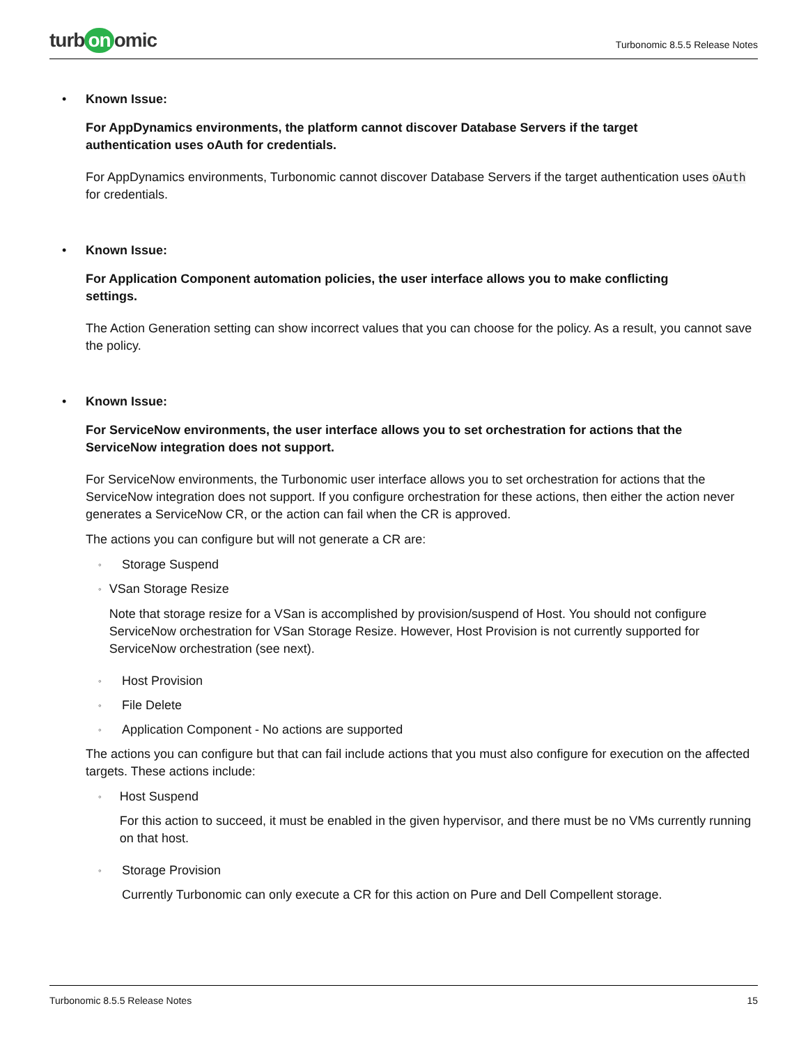turb on omic
Turbonomic 8.5.5 Release Notes
• Known Issue:
For AppDynamics environments, the platform cannot discover Database Servers if the target
authentication uses oAuth for credentials.
For AppDynamics environments, Turbonomic cannot discover Database Servers if the target authentication uses oAuth for credentials.
• Known Issue:
For Application Component automation policies, the user interface allows you to make conflicting
settings.
The Action Generation setting can show incorrect values that you can choose for the policy. As a result, you cannot save the policy.
• Known Issue:
For ServiceNow environments, the user interface allows you to set orchestration for actions that the
ServiceNow integration does not support.
For ServiceNow environments, the Turbonomic user interface allows you to set orchestration for actions that the ServiceNow integration does not support. If you configure orchestration for these actions, then either the action never generates a ServiceNow CR, or the action can fail when the CR is approved.
The actions you can configure but will not generate a CR are:
◦
Storage Suspend
◦
VSan Storage Resize
Note that storage resize for a VSan is accomplished by provision/suspend of Host. You should not configure ServiceNow orchestration for VSan Storage Resize. However, Host Provision is not currently supported for ServiceNow orchestration (see next).
◦
Host Provision
◦
File Delete
◦
Application Component - No actions are supported
The actions you can configure but that can fail include actions that you must also configure for execution on the affected targets. These actions include:
◦
Host Suspend
For this action to succeed, it must be enabled in the given hypervisor, and there must be no VMs currently running on that host.
◦
Storage Provision
Currently Turbonomic can only execute a CR for this action on Pure and Dell Compellent storage.
Turbonomic 8.5.5 Release Notes 15